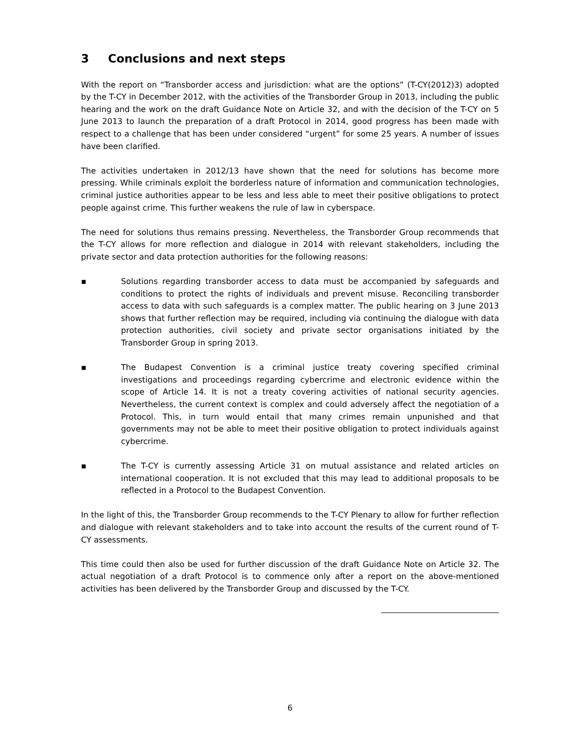3 Conclusions and next steps
With the report on “Transborder access and jurisdiction: what are the options” (T-CY(2012)3) adopted by the T-CY in December 2012, with the activities of the Transborder Group in 2013, including the public hearing and the work on the draft Guidance Note on Article 32, and with the decision of the T-CY on 5 June 2013 to launch the preparation of a draft Protocol in 2014, good progress has been made with respect to a challenge that has been under considered “urgent” for some 25 years. A number of issues have been clarified.
The activities undertaken in 2012/13 have shown that the need for solutions has become more pressing. While criminals exploit the borderless nature of information and communication technologies, criminal justice authorities appear to be less and less able to meet their positive obligations to protect people against crime. This further weakens the rule of law in cyberspace.
The need for solutions thus remains pressing. Nevertheless, the Transborder Group recommends that the T-CY allows for more reflection and dialogue in 2014 with relevant stakeholders, including the private sector and data protection authorities for the following reasons:
▪ Solutions regarding transborder access to data must be accompanied by safeguards and conditions to protect the rights of individuals and prevent misuse. Reconciling transborder access to data with such safeguards is a complex matter. The public hearing on 3 June 2013 shows that further reflection may be required, including via continuing the dialogue with data protection authorities, civil society and private sector organisations initiated by the Transborder Group in spring 2013.
▪ The Budapest Convention is a criminal justice treaty covering specified criminal investigations and proceedings regarding cybercrime and electronic evidence within the scope of Article 14. It is not a treaty covering activities of national security agencies. Nevertheless, the current context is complex and could adversely affect the negotiation of a Protocol. This, in turn would entail that many crimes remain unpunished and that governments may not be able to meet their positive obligation to protect individuals against cybercrime.
▪ The T-CY is currently assessing Article 31 on mutual assistance and related articles on international cooperation. It is not excluded that this may lead to additional proposals to be reflected in a Protocol to the Budapest Convention.
In the light of this, the Transborder Group recommends to the T-CY Plenary to allow for further reflection and dialogue with relevant stakeholders and to take into account the results of the current round of T-CY assessments.
This time could then also be used for further discussion of the draft Guidance Note on Article 32. The actual negotiation of a draft Protocol is to commence only after a report on the above-mentioned activities has been delivered by the Transborder Group and discussed by the T-CY.
6